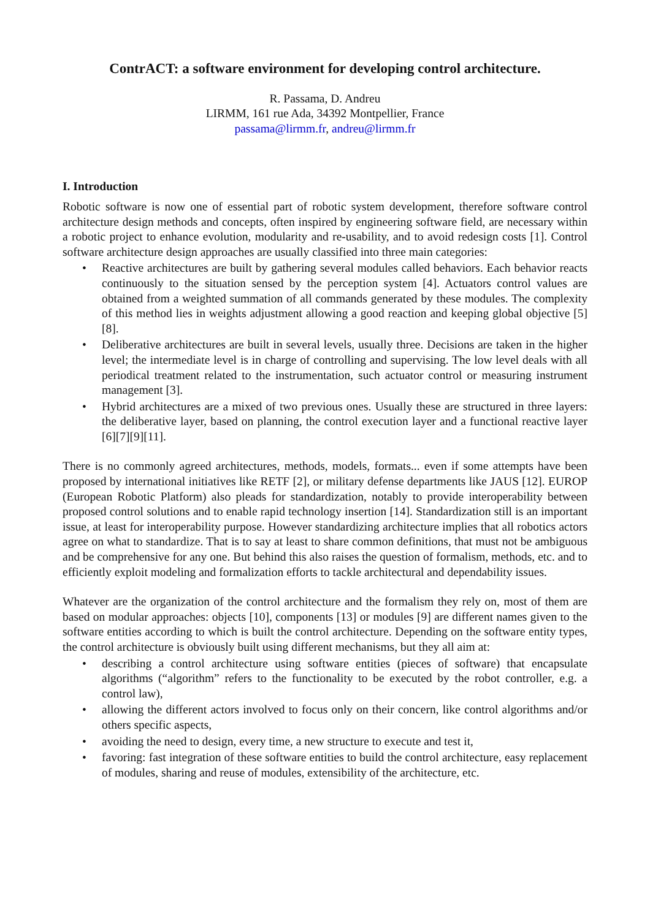ContrACT: a software environment for developing control architecture.
R. Passama, D. Andreu
LIRMM, 161 rue Ada, 34392 Montpellier, France
passama@lirmm.fr, andreu@lirmm.fr
I. Introduction
Robotic software is now one of essential part of robotic system development, therefore software control architecture design methods and concepts, often inspired by engineering software field, are necessary within a robotic project to enhance evolution, modularity and re-usability, and to avoid redesign costs [1]. Control software architecture design approaches are usually classified into three main categories:
• Reactive architectures are built by gathering several modules called behaviors. Each behavior reacts continuously to the situation sensed by the perception system [4]. Actuators control values are obtained from a weighted summation of all commands generated by these modules. The complexity of this method lies in weights adjustment allowing a good reaction and keeping global objective [5][8].
• Deliberative architectures are built in several levels, usually three. Decisions are taken in the higher level; the intermediate level is in charge of controlling and supervising. The low level deals with all periodical treatment related to the instrumentation, such actuator control or measuring instrument management [3].
• Hybrid architectures are a mixed of two previous ones. Usually these are structured in three layers: the deliberative layer, based on planning, the control execution layer and a functional reactive layer [6][7][9][11].
There is no commonly agreed architectures, methods, models, formats... even if some attempts have been proposed by international initiatives like RETF [2], or military defense departments like JAUS [12]. EUROP (European Robotic Platform) also pleads for standardization, notably to provide interoperability between proposed control solutions and to enable rapid technology insertion [14]. Standardization still is an important issue, at least for interoperability purpose. However standardizing architecture implies that all robotics actors agree on what to standardize. That is to say at least to share common definitions, that must not be ambiguous and be comprehensive for any one. But behind this also raises the question of formalism, methods, etc. and to efficiently exploit modeling and formalization efforts to tackle architectural and dependability issues.
Whatever are the organization of the control architecture and the formalism they rely on, most of them are based on modular approaches: objects [10], components [13] or modules [9] are different names given to the software entities according to which is built the control architecture. Depending on the software entity types, the control architecture is obviously built using different mechanisms, but they all aim at:
• describing a control architecture using software entities (pieces of software) that encapsulate algorithms (“algorithm” refers to the functionality to be executed by the robot controller, e.g. a control law),
• allowing the different actors involved to focus only on their concern, like control algorithms and/or others specific aspects,
• avoiding the need to design, every time, a new structure to execute and test it,
• favoring: fast integration of these software entities to build the control architecture, easy replacement of modules, sharing and reuse of modules, extensibility of the architecture, etc.